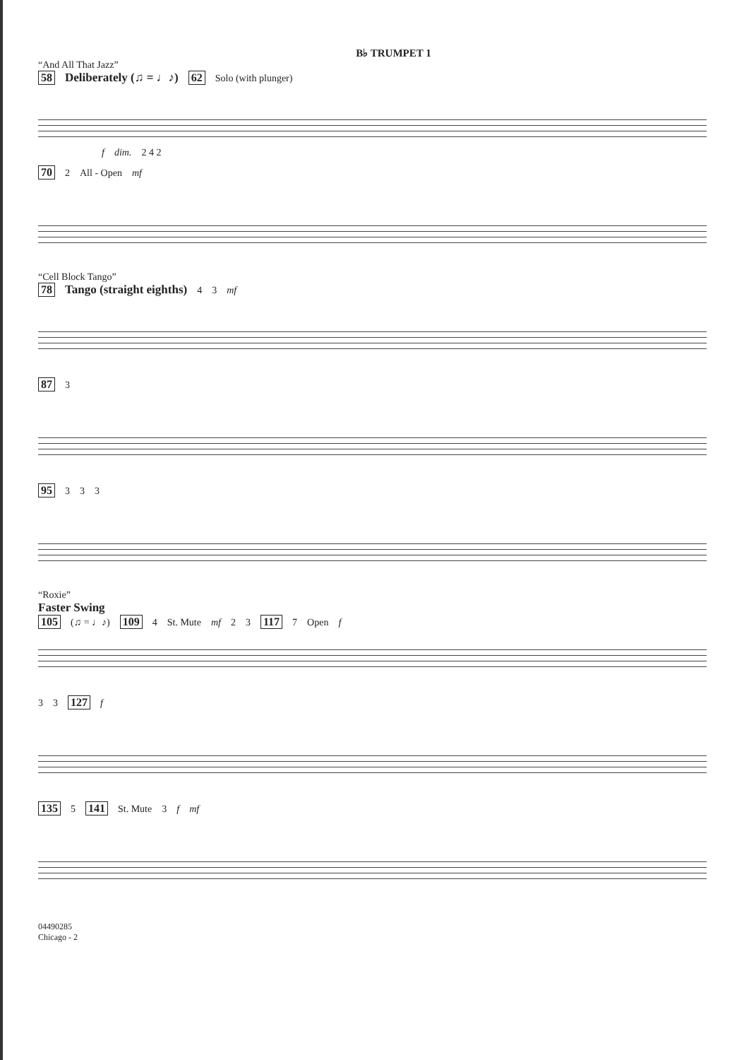B♭ TRUMPET 1
“And All That Jazz”
58 Deliberately (♫ = ♩♪) 62 Solo (with plunger)
f dim. 2 4 2
70 2 All - Open mf
“Cell Block Tango”
78 Tango (straight eighths) 4 3 mf
87 3
95 3 3 3
“Roxie”
Faster Swing
105 (♫ = ♩♪) 109 4 St. Mute mf 2 3 117 7 Open f
3 3 127 f
135 5 141 St. Mute 3 f mf
04490285
Chicago - 2